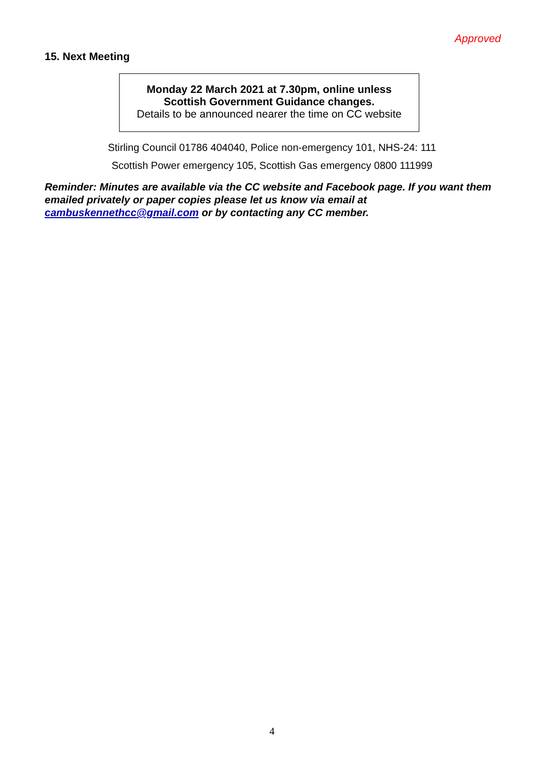Approved
15. Next Meeting
Monday 22 March 2021 at 7.30pm, online unless
Scottish Government Guidance changes.
Details to be announced nearer the time on CC website
Stirling Council 01786 404040, Police non-emergency 101, NHS-24: 111
Scottish Power emergency 105, Scottish Gas emergency 0800 111999
Reminder: Minutes are available via the CC website and Facebook page. If you want them emailed privately or paper copies please let us know via email at cambuskennethcc@gmail.com or by contacting any CC member.
4